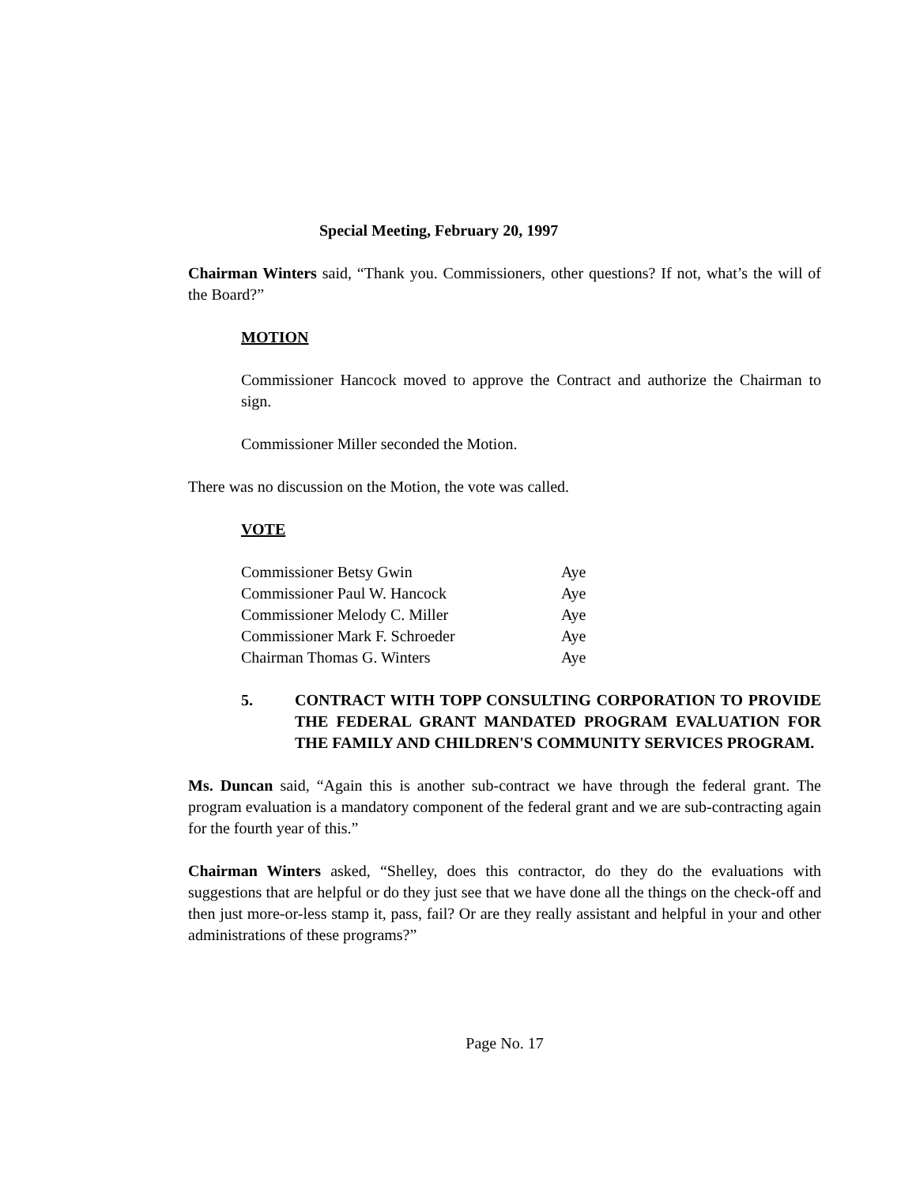Special Meeting, February 20, 1997
Chairman Winters said, “Thank you. Commissioners, other questions? If not, what’s the will of the Board?”
MOTION
Commissioner Hancock moved to approve the Contract and authorize the Chairman to sign.
Commissioner Miller seconded the Motion.
There was no discussion on the Motion, the vote was called.
VOTE
| Commissioner Betsy Gwin | Aye |
| Commissioner Paul W. Hancock | Aye |
| Commissioner Melody C. Miller | Aye |
| Commissioner Mark F. Schroeder | Aye |
| Chairman Thomas G. Winters | Aye |
5. CONTRACT WITH TOPP CONSULTING CORPORATION TO PROVIDE THE FEDERAL GRANT MANDATED PROGRAM EVALUATION FOR THE FAMILY AND CHILDREN'S COMMUNITY SERVICES PROGRAM.
Ms. Duncan said, “Again this is another sub-contract we have through the federal grant. The program evaluation is a mandatory component of the federal grant and we are sub-contracting again for the fourth year of this.”
Chairman Winters asked, “Shelley, does this contractor, do they do the evaluations with suggestions that are helpful or do they just see that we have done all the things on the check-off and then just more-or-less stamp it, pass, fail? Or are they really assistant and helpful in your and other administrations of these programs?”
Page No. 17